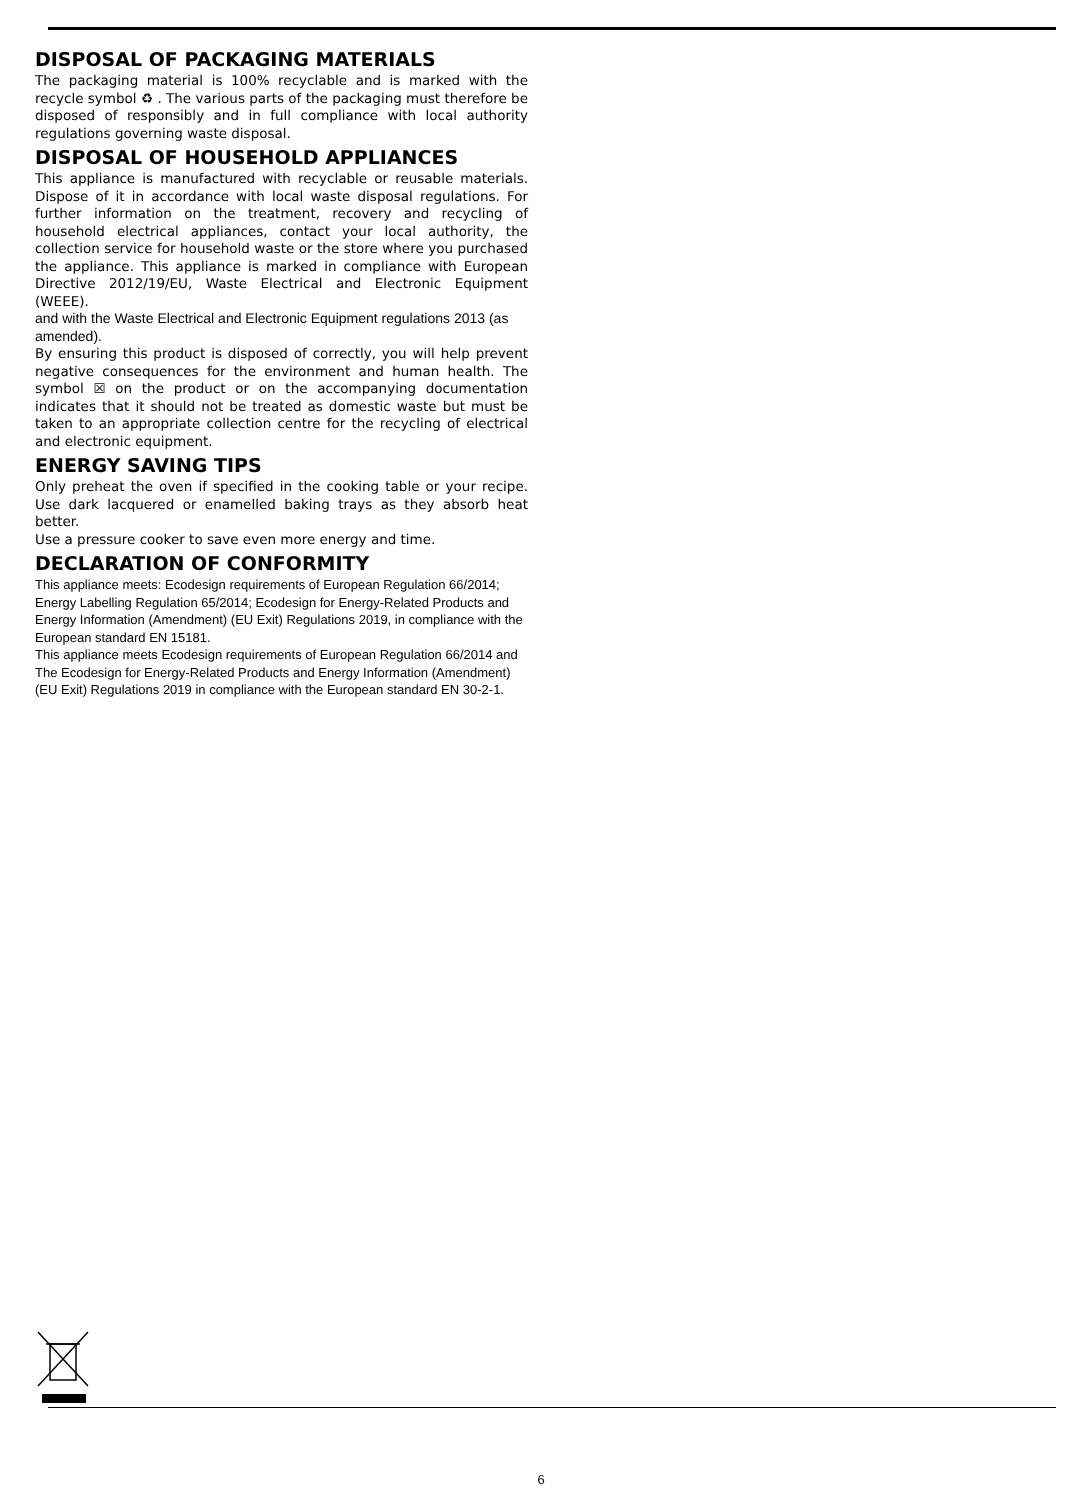DISPOSAL OF PACKAGING MATERIALS
The packaging material is 100% recyclable and is marked with the recycle symbol ♻ . The various parts of the packaging must therefore be disposed of responsibly and in full compliance with local authority regulations governing waste disposal.
DISPOSAL OF HOUSEHOLD APPLIANCES
This appliance is manufactured with recyclable or reusable materials. Dispose of it in accordance with local waste disposal regulations. For further information on the treatment, recovery and recycling of household electrical appliances, contact your local authority, the collection service for household waste or the store where you purchased the appliance. This appliance is marked in compliance with European Directive 2012/19/EU, Waste Electrical and Electronic Equipment (WEEE).
and with the Waste Electrical and Electronic Equipment regulations 2013 (as amended).
By ensuring this product is disposed of correctly, you will help prevent negative consequences for the environment and human health. The symbol ☒ on the product or on the accompanying documentation indicates that it should not be treated as domestic waste but must be taken to an appropriate collection centre for the recycling of electrical and electronic equipment.
ENERGY SAVING TIPS
Only preheat the oven if specified in the cooking table or your recipe. Use dark lacquered or enamelled baking trays as they absorb heat better.
Use a pressure cooker to save even more energy and time.
DECLARATION OF CONFORMITY
This appliance meets: Ecodesign requirements of European Regulation 66/2014; Energy Labelling Regulation 65/2014; Ecodesign for Energy-Related Products and Energy Information (Amendment) (EU Exit) Regulations 2019, in compliance with the European standard EN 15181.
This appliance meets Ecodesign requirements of European Regulation 66/2014 and The Ecodesign for Energy-Related Products and Energy Information (Amendment) (EU Exit) Regulations 2019 in compliance with the European standard EN 30-2-1.
6